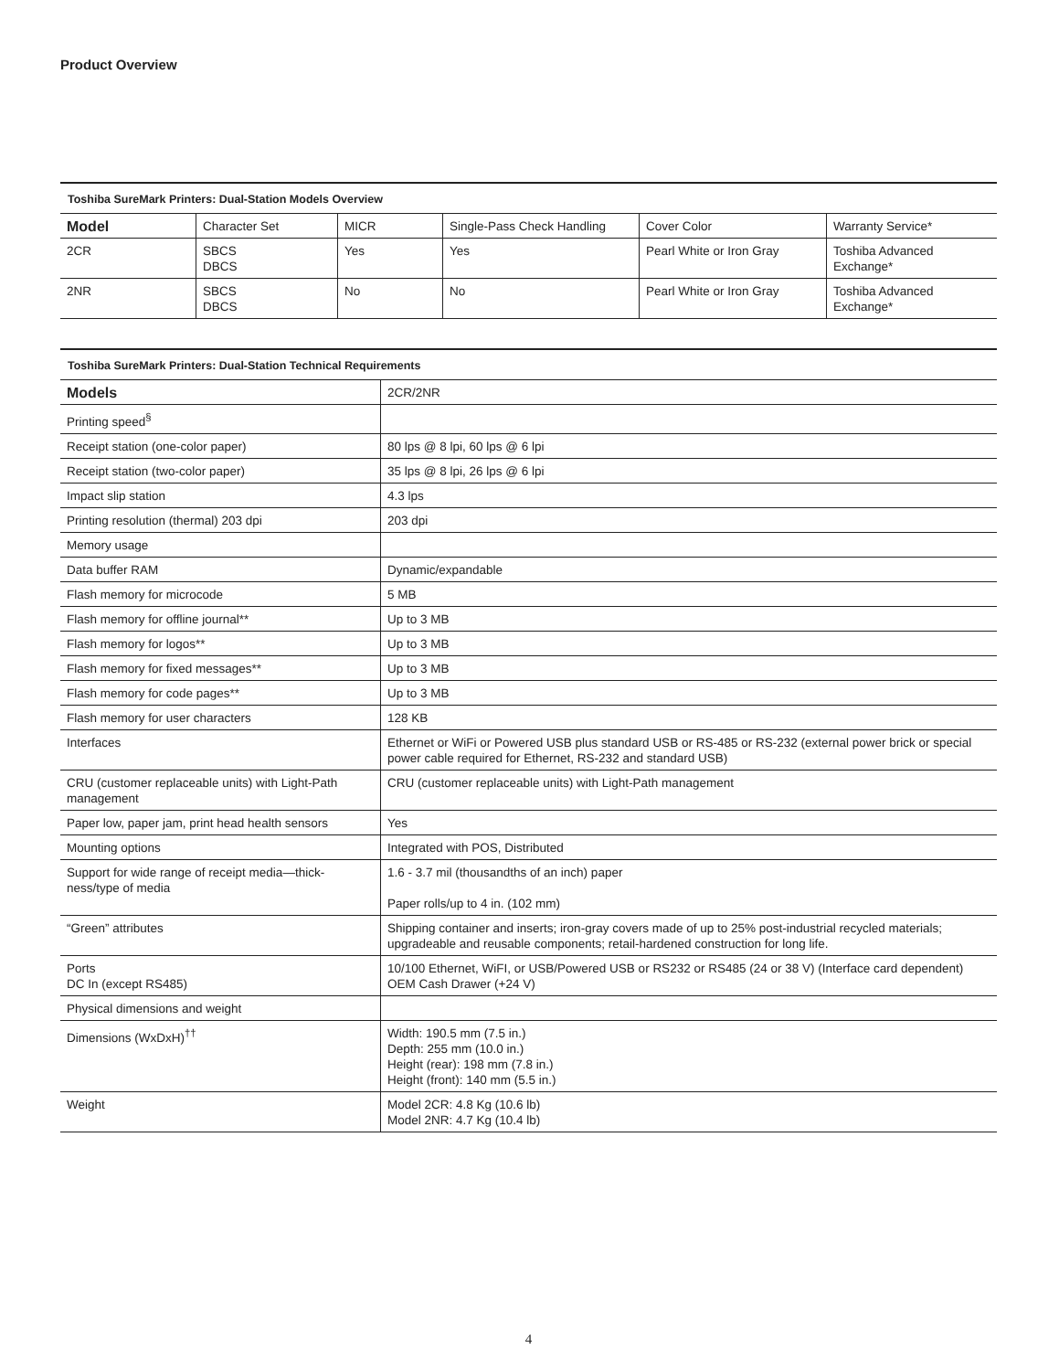Product Overview
Toshiba SureMark Printers: Dual-Station Models Overview
| Model | Character Set | MICR | Single-Pass Check Handling | Cover Color | Warranty Service* |
| --- | --- | --- | --- | --- | --- |
| 2CR | SBCS DBCS | Yes | Yes | Pearl White or Iron Gray | Toshiba Advanced Exchange* |
| 2NR | SBCS DBCS | No | No | Pearl White or Iron Gray | Toshiba Advanced Exchange* |
Toshiba SureMark Printers: Dual-Station Technical Requirements
| Models | 2CR/2NR |
| --- | --- |
| Printing speed<sup>§</sup> | |
| Receipt station (one-color paper) | 80 lps @ 8 lpi, 60 lps @ 6 lpi |
| Receipt station (two-color paper) | 35 lps @ 8 lpi, 26 lps @ 6 lpi |
| Impact slip station | 4.3 lps |
| Printing resolution (thermal) 203 dpi | 203 dpi |
| Memory usage | |
| Data buffer RAM | Dynamic/expandable |
| Flash memory for microcode | 5 MB |
| Flash memory for offline journal** | Up to 3 MB |
| Flash memory for logos** | Up to 3 MB |
| Flash memory for fixed messages** | Up to 3 MB |
| Flash memory for code pages** | Up to 3 MB |
| Flash memory for user characters | 128 KB |
| Interfaces | Ethernet or WiFi or Powered USB plus standard USB or RS-485 or RS-232 (external power brick or special power cable required for Ethernet, RS-232 and standard USB) |
| CRU (customer replaceable units) with Light-Path management | CRU (customer replaceable units) with Light-Path management |
| Paper low, paper jam, print head health sensors | Yes |
| Mounting options | Integrated with POS, Distributed |
| Support for wide range of receipt media—thick-ness/type of media | 1.6 - 3.7 mil (thousandths of an inch) paper Paper rolls/up to 4 in. (102 mm) |
| “Green” attributes | Shipping container and inserts; iron-gray covers made of up to 25% post-industrial recycled materials; upgradeable and reusable components; retail-hardened construction for long life. |
| Ports DC In (except RS485) | 10/100 Ethernet, WiFI, or USB/Powered USB or RS232 or RS485 (24 or 38 V) (Interface card dependent) OEM Cash Drawer (+24 V) |
| Physical dimensions and weight | |
| Dimensions (WxDxH)<sup>††</sup> | Width: 190.5 mm (7.5 in.) Depth: 255 mm (10.0 in.) Height (rear): 198 mm (7.8 in.) Height (front): 140 mm (5.5 in.) |
| Weight | Model 2CR: 4.8 Kg (10.6 lb) Model 2NR: 4.7 Kg (10.4 lb) |
4